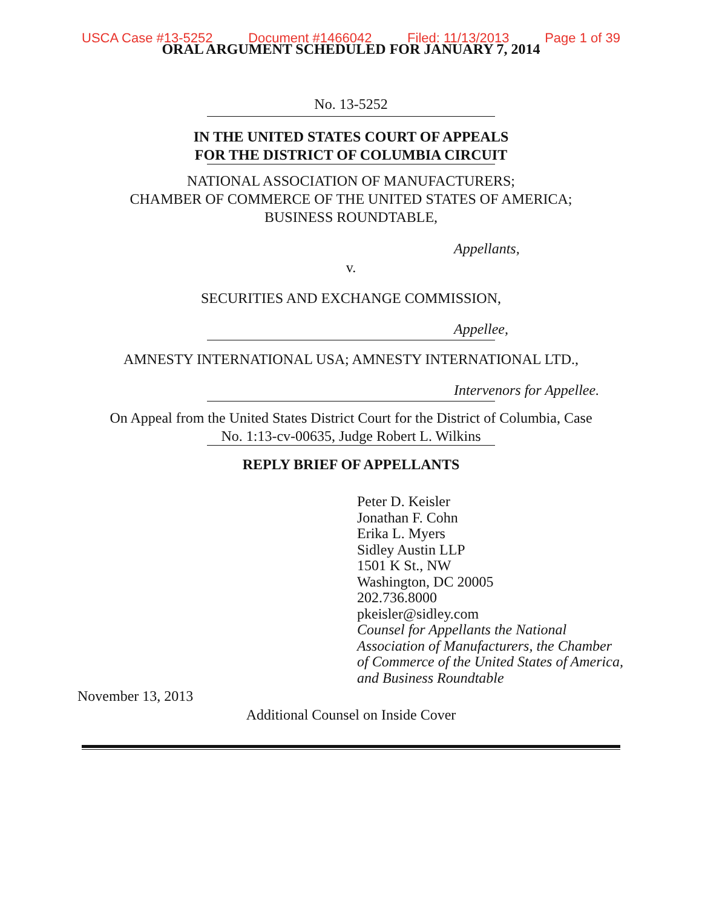USCA Case #13-5252 Document #1466042 Filed: 11/13/2013 Page 1 of 39
ORAL ARGUMENT SCHEDULED FOR JANUARY 7, 2014
No. 13-5252
IN THE UNITED STATES COURT OF APPEALS
FOR THE DISTRICT OF COLUMBIA CIRCUIT
NATIONAL ASSOCIATION OF MANUFACTURERS;
CHAMBER OF COMMERCE OF THE UNITED STATES OF AMERICA;
BUSINESS ROUNDTABLE,
Appellants,
v.
SECURITIES AND EXCHANGE COMMISSION,
Appellee,
AMNESTY INTERNATIONAL USA; AMNESTY INTERNATIONAL LTD.,
Intervenors for Appellee.
On Appeal from the United States District Court for the District of Columbia, Case
No. 1:13-cv-00635, Judge Robert L. Wilkins
REPLY BRIEF OF APPELLANTS
Peter D. Keisler
Jonathan F. Cohn
Erika L. Myers
Sidley Austin LLP
1501 K St., NW
Washington, DC 20005
202.736.8000
pkeisler@sidley.com
Counsel for Appellants the National
Association of Manufacturers, the Chamber
of Commerce of the United States of America,
and Business Roundtable
November 13, 2013
Additional Counsel on Inside Cover